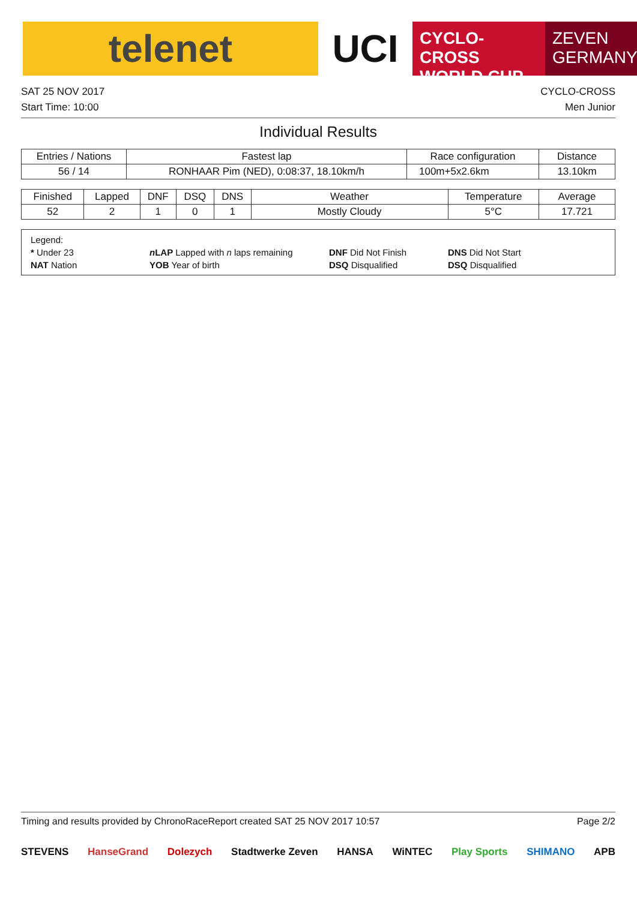telenet UCI
CYCLO-CROSS
WORLD CUP
ZEVEN
GERMANY
SAT 25 NOV 2017 CYCLO-CROSS
Start Time: 10:00 Men Junior
Individual Results
| Entries / Nations | Fastest lap | Race configuration | Distance |
| --- | --- | --- | --- |
| 56 / 14 | RONHAAR Pim (NED), 0:08:37, 18.10km/h | 100m+5x2.6km | 13.10km |
| Finished | Lapped | DNF | DSQ | DNS | Weather | Temperature | Average |
| --- | --- | --- | --- | --- | --- | --- | --- |
| 52 | 2 | 1 | 0 | 1 | Mostly Cloudy | 5°C | 17.721 |
Legend:
* Under 23
n LAP Lapped with n laps remaining
DNF Did Not Finish
DNS Did Not Start
NAT Nation
YOB Year of birth
DSQ Disqualified
DSQ Disqualified
Timing and results provided by ChronoRace Report created SAT 25 NOV 2017 10:57 Page 2/2
STEVENS HanseGrand Dolezych Stadtwerke Zeven HANSA WiNTEC Play Sports SHIMANO APB